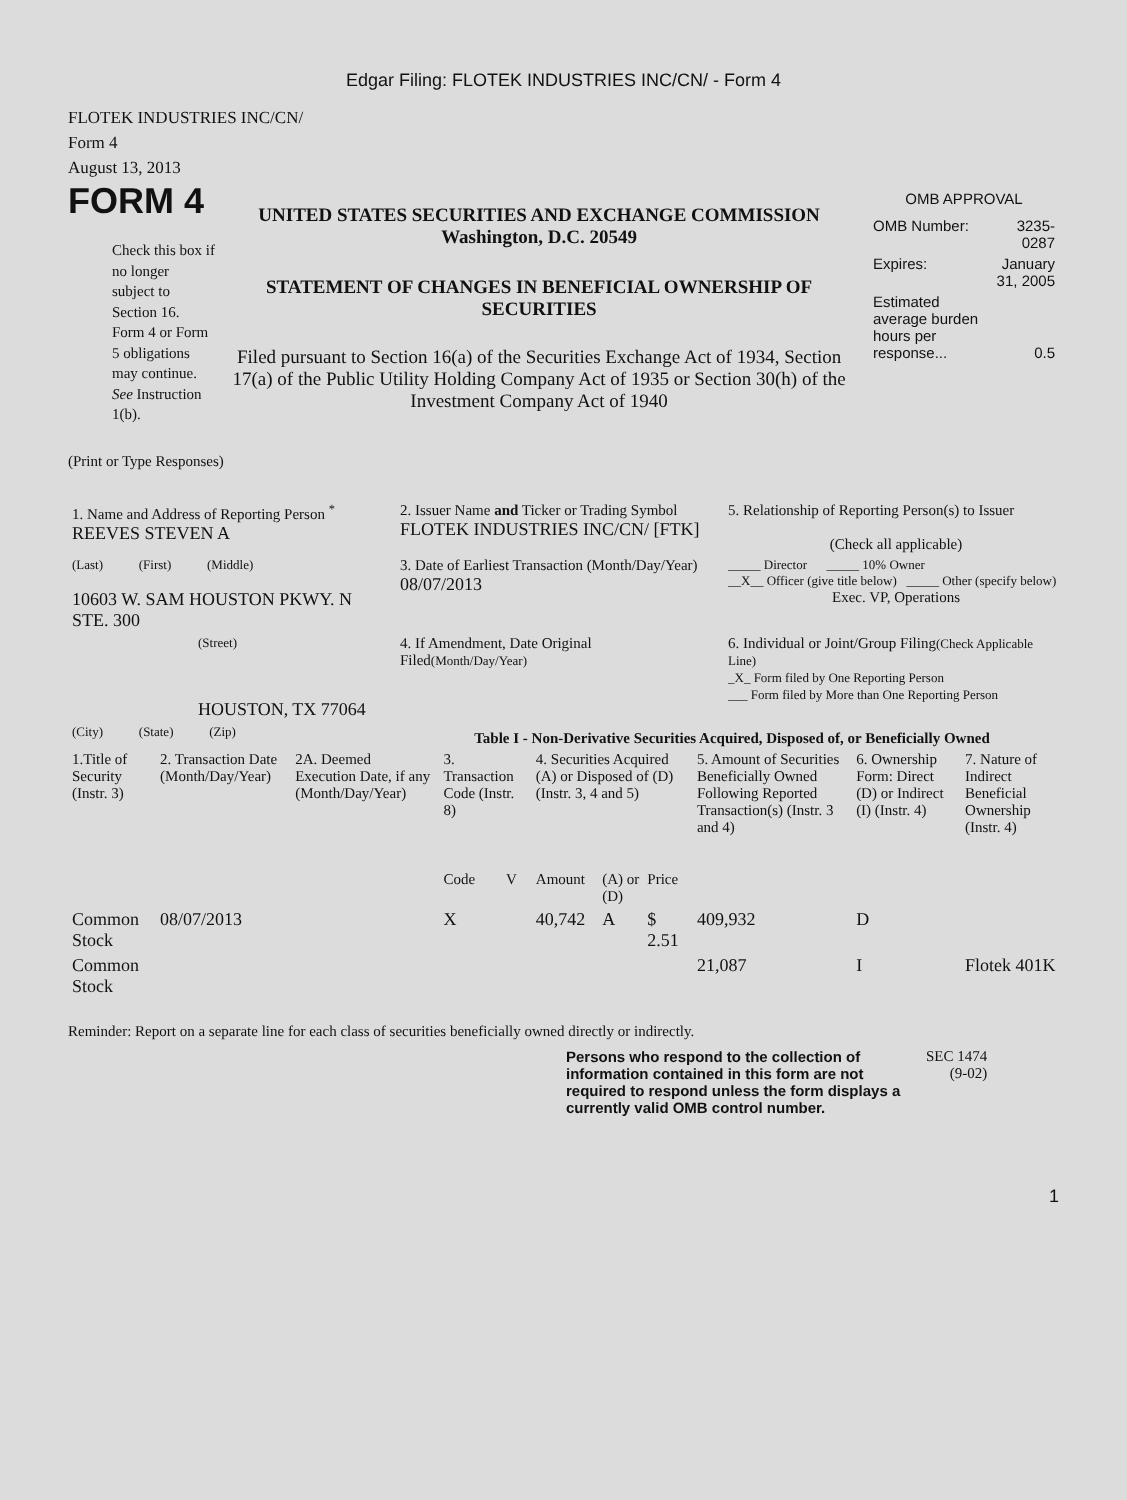Edgar Filing: FLOTEK INDUSTRIES INC/CN/ - Form 4
FLOTEK INDUSTRIES INC/CN/
Form 4
August 13, 2013
FORM 4
Check this box if no longer subject to Section 16. Form 4 or Form 5 obligations may continue. See Instruction 1(b).
UNITED STATES SECURITIES AND EXCHANGE COMMISSION
Washington, D.C. 20549
STATEMENT OF CHANGES IN BENEFICIAL OWNERSHIP OF SECURITIES
Filed pursuant to Section 16(a) of the Securities Exchange Act of 1934, Section 17(a) of the Public Utility Holding Company Act of 1935 or Section 30(h) of the Investment Company Act of 1940
OMB APPROVAL
| OMB Number: | 3235-0287 |
| Expires: | January 31, 2005 |
| Estimated average burden hours per response... | 0.5 |
(Print or Type Responses)
| 1. Name and Address of Reporting Person <sup>*</sup> REEVES STEVEN A | 2. Issuer Name and Ticker or Trading Symbol FLOTEK INDUSTRIES INC/CN/ [FTK] | 5. Relationship of Reporting Person(s) to Issuer (Check all applicable) |
| (Last) (First) (Middle) 10603 W. SAM HOUSTON PKWY. N STE. 300 | 3. Date of Earliest Transaction (Month/Day/Year) 08/07/2013 | _____ Director _____ 10% Owner __X__ Officer (give title below) _____ Other (specify below) Exec. VP, Operations |
| (Street) HOUSTON, TX 77064 | 4. If Amendment, Date Original Filed (Month/Day/Year) | 6. Individual or Joint/Group Filing (Check Applicable Line) _X_ Form filed by One Reporting Person ___ Form filed by More than One Reporting Person |
| (City) (State) (Zip) | Table I - Non-Derivative Securities Acquired, Disposed of, or Beneficially Owned | |
| 1.Title of Security (Instr. 3) | 2. Transaction Date (Month/Day/Year) | 2A. Deemed Execution Date, if any (Month/Day/Year) | 3. Transaction Code (Instr. 8) | | 4. Securities Acquired (A) or Disposed of (D) (Instr. 3, 4 and 5) | | | 5. Amount of Securities Beneficially Owned Following Reported Transaction(s) (Instr. 3 and 4) | 6. Ownership Form: Direct (D) or Indirect (I) (Instr. 4) | 7. Nature of Indirect Beneficial Ownership (Instr. 4) |
| --- | --- | --- | --- | --- | --- | --- | --- | --- | --- | --- |
| | | | Code | V | Amount | (A) or (D) | Price | | | |
| Common Stock | 08/07/2013 | | X | | 40,742 | A | $ 2.51 | 409,932 | D | |
| Common Stock | | | | | | | | 21,087 | I | Flotek 401K |
Reminder: Report on a separate line for each class of securities beneficially owned directly or indirectly.
Persons who respond to the collection of information contained in this form are not required to respond unless the form displays a currently valid OMB control number.
SEC 1474
(9-02)
1